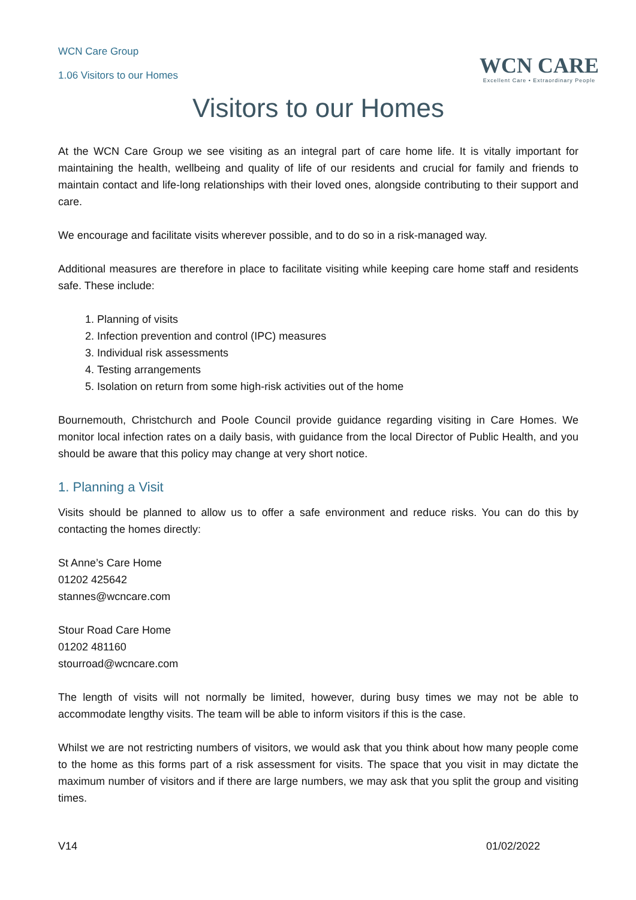WCN Care Group
1.06 Visitors to our Homes
WCN CARE
Excellent Care • Extraordinary People
Visitors to our Homes
At the WCN Care Group we see visiting as an integral part of care home life. It is vitally important for maintaining the health, wellbeing and quality of life of our residents and crucial for family and friends to maintain contact and life-long relationships with their loved ones, alongside contributing to their support and care.
We encourage and facilitate visits wherever possible, and to do so in a risk-managed way.
Additional measures are therefore in place to facilitate visiting while keeping care home staff and residents safe. These include:
1. Planning of visits
2. Infection prevention and control (IPC) measures
3. Individual risk assessments
4. Testing arrangements
5. Isolation on return from some high-risk activities out of the home
Bournemouth, Christchurch and Poole Council provide guidance regarding visiting in Care Homes. We monitor local infection rates on a daily basis, with guidance from the local Director of Public Health, and you should be aware that this policy may change at very short notice.
1. Planning a Visit
Visits should be planned to allow us to offer a safe environment and reduce risks. You can do this by contacting the homes directly:
St Anne’s Care Home
01202 425642
stannes@wcncare.com
Stour Road Care Home
01202 481160
stourroad@wcncare.com
The length of visits will not normally be limited, however, during busy times we may not be able to accommodate lengthy visits. The team will be able to inform visitors if this is the case.
Whilst we are not restricting numbers of visitors, we would ask that you think about how many people come to the home as this forms part of a risk assessment for visits. The space that you visit in may dictate the maximum number of visitors and if there are large numbers, we may ask that you split the group and visiting times.
V14 01/02/2022